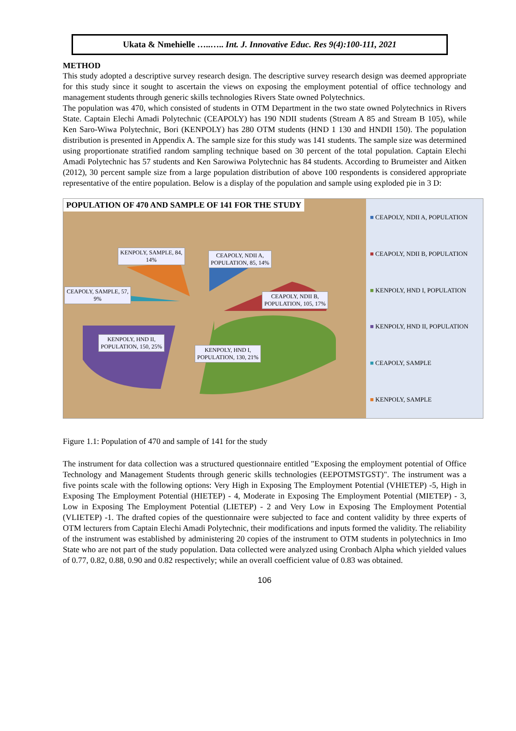Ukata & Nmehielle …..….. Int. J. Innovative Educ. Res 9(4):100-111, 2021
METHOD
This study adopted a descriptive survey research design. The descriptive survey research design was deemed appropriate for this study since it sought to ascertain the views on exposing the employment potential of office technology and management students through generic skills technologies Rivers State owned Polytechnics.
The population was 470, which consisted of students in OTM Department in the two state owned Polytechnics in Rivers State. Captain Elechi Amadi Polytechnic (CEAPOLY) has 190 NDII students (Stream A 85 and Stream B 105), while Ken Saro-Wiwa Polytechnic, Bori (KENPOLY) has 280 OTM students (HND 1 130 and HNDII 150). The population distribution is presented in Appendix A. The sample size for this study was 141 students. The sample size was determined using proportionate stratified random sampling technique based on 30 percent of the total population. Captain Elechi Amadi Polytechnic has 57 students and Ken Sarowiwa Polytechnic has 84 students. According to Brumeister and Aitken (2012), 30 percent sample size from a large population distribution of above 100 respondents is considered appropriate representative of the entire population. Below is a display of the population and sample using exploded pie in 3 D:
POPULATION OF 470 AND SAMPLE OF 141 FOR THE STUDY
KENPOLY, SAMPLE, 84,
14%
CEAPOLY, NDII A,
POPULATION, 85, 14%
CEAPOLY, SAMPLE, 57,
9%
CEAPOLY, NDII B,
POPULATION, 105, 17%
KENPOLY, HND II,
POPULATION, 150, 25%
KENPOLY, HND I,
POPULATION, 130, 21%
■ CEAPOLY, NDII A, POPULATION
■ CEAPOLY, NDII B, POPULATION
■ KENPOLY, HND I, POPULATION
■ KENPOLY, HND II, POPULATION
■ CEAPOLY, SAMPLE
■ KENPOLY, SAMPLE
Figure 1.1: Population of 470 and sample of 141 for the study
The instrument for data collection was a structured questionnaire entitled "Exposing the employment potential of Office Technology and Management Students through generic skills technologies (EEPOTMSTGST)". The instrument was a five points scale with the following options: Very High in Exposing The Employment Potential (VHIETEP) -5, High in Exposing The Employment Potential (HIETEP) - 4, Moderate in Exposing The Employment Potential (MIETEP) - 3, Low in Exposing The Employment Potential (LIETEP) - 2 and Very Low in Exposing The Employment Potential (VLIETEP) -1. The drafted copies of the questionnaire were subjected to face and content validity by three experts of OTM lecturers from Captain Elechi Amadi Polytechnic, their modifications and inputs formed the validity. The reliability of the instrument was established by administering 20 copies of the instrument to OTM students in polytechnics in Imo State who are not part of the study population. Data collected were analyzed using Cronbach Alpha which yielded values of 0.77, 0.82, 0.88, 0.90 and 0.82 respectively; while an overall coefficient value of 0.83 was obtained.
106